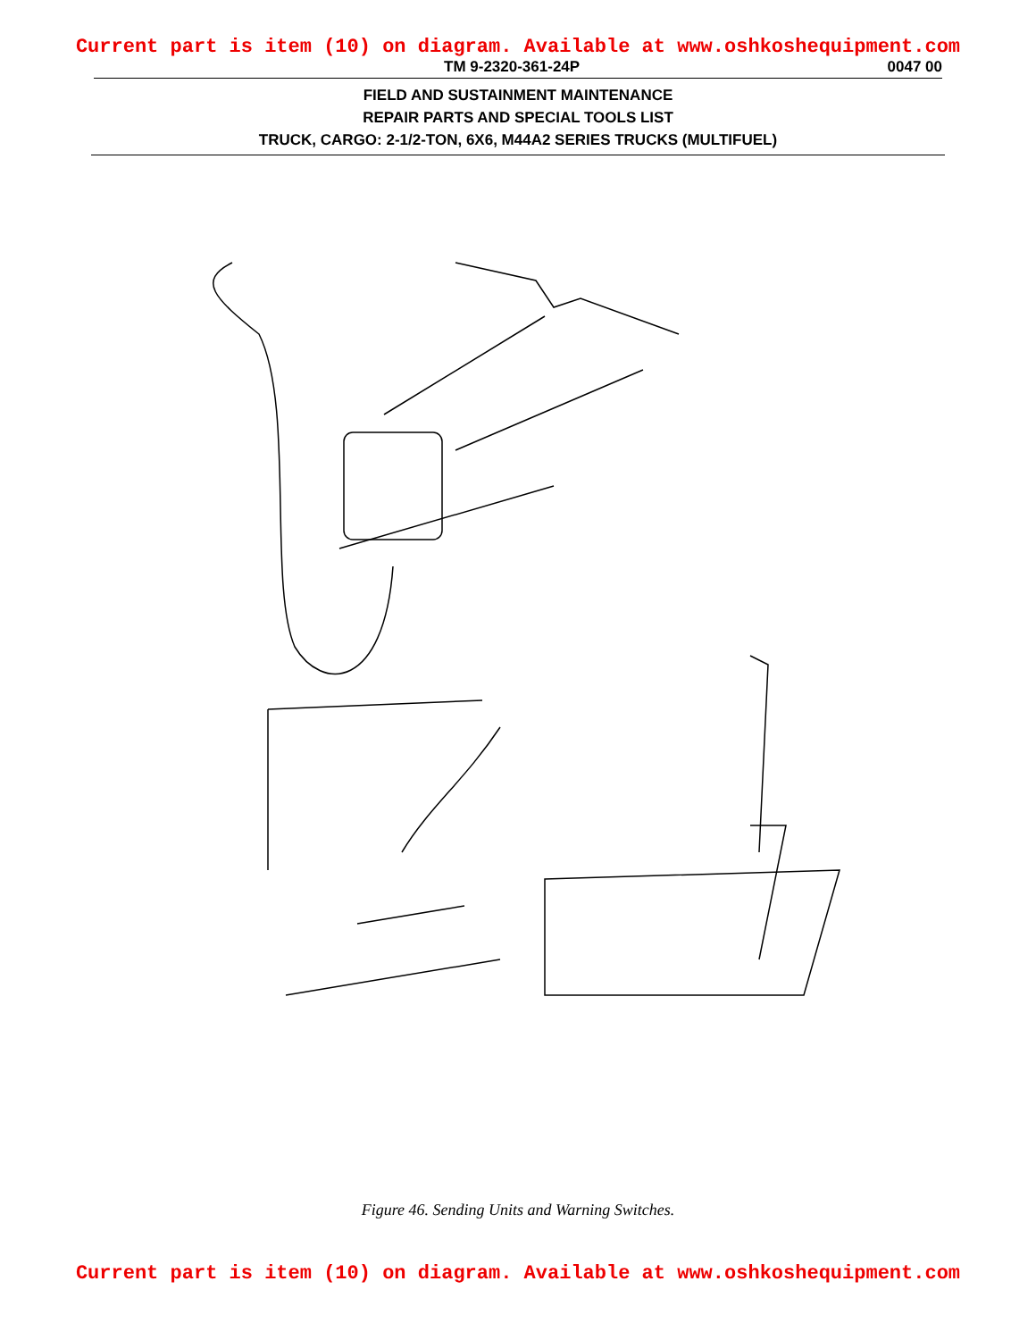Current part is item (10) on diagram. Available at www.oshkoshequipment.com
TM 9-2320-361-24P 0047 00
FIELD AND SUSTAINMENT MAINTENANCE
REPAIR PARTS AND SPECIAL TOOLS LIST
TRUCK, CARGO: 2-1/2-TON, 6X6, M44A2 SERIES TRUCKS (MULTIFUEL)
1 2 3
Figure 46. Sending Units and Warning Switches.
Current part is item (10) on diagram. Available at www.oshkoshequipment.com